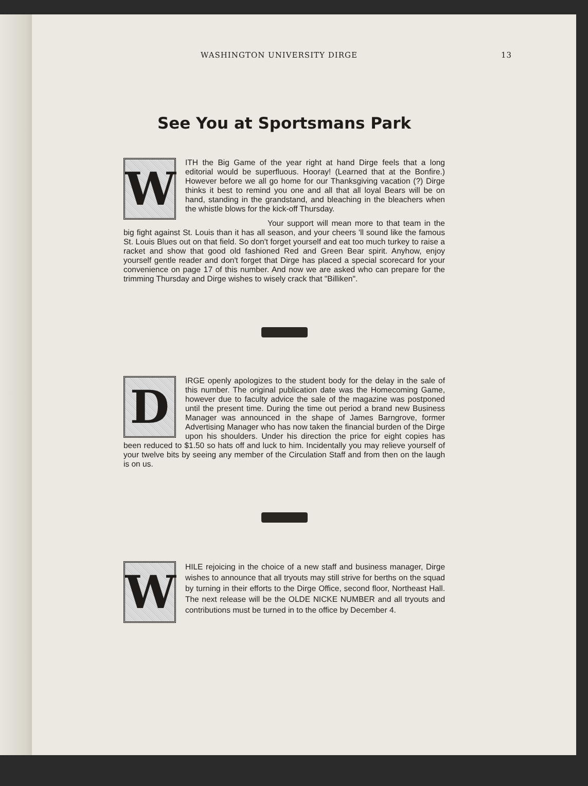WASHINGTON UNIVERSITY DIRGE 13
See You at Sportsmans Park
WITH the Big Game of the year right at hand Dirge feels that a long editorial would be superfluous. Hooray! (Learned that at the Bonfire.) However before we all go home for our Thanksgiving vacation (?) Dirge thinks it best to remind you one and all that all loyal Bears will be on hand, standing in the grandstand, and bleaching in the bleachers when the whistle blows for the kick-off Thursday.
Your support will mean more to that team in the big fight against St. Louis than it has all season, and your cheers 'll sound like the famous St. Louis Blues out on that field. So don't forget yourself and eat too much turkey to raise a racket and show that good old fashioned Red and Green Bear spirit. Anyhow, enjoy yourself gentle reader and don't forget that Dirge has placed a special scorecard for your convenience on page 17 of this number. And now we are asked who can prepare for the trimming Thursday and Dirge wishes to wisely crack that "Billiken".
DIRGE openly apologizes to the student body for the delay in the sale of this number. The original publication date was the Homecoming Game, however due to faculty advice the sale of the magazine was postponed until the present time. During the time out period a brand new Business Manager was announced in the shape of James Barngrove, former Advertising Manager who has now taken the financial burden of the Dirge upon his shoulders. Under his direction the price for eight copies has been reduced to $1.50 so hats off and luck to him. Incidentally you may relieve yourself of your twelve bits by seeing any member of the Circulation Staff and from then on the laugh is on us.
WHILE rejoicing in the choice of a new staff and business manager, Dirge wishes to announce that all tryouts may still strive for berths on the squad by turning in their efforts to the Dirge Office, second floor, Northeast Hall. The next release will be the OLDE NICKE NUMBER and all tryouts and contributions must be turned in to the office by December 4.